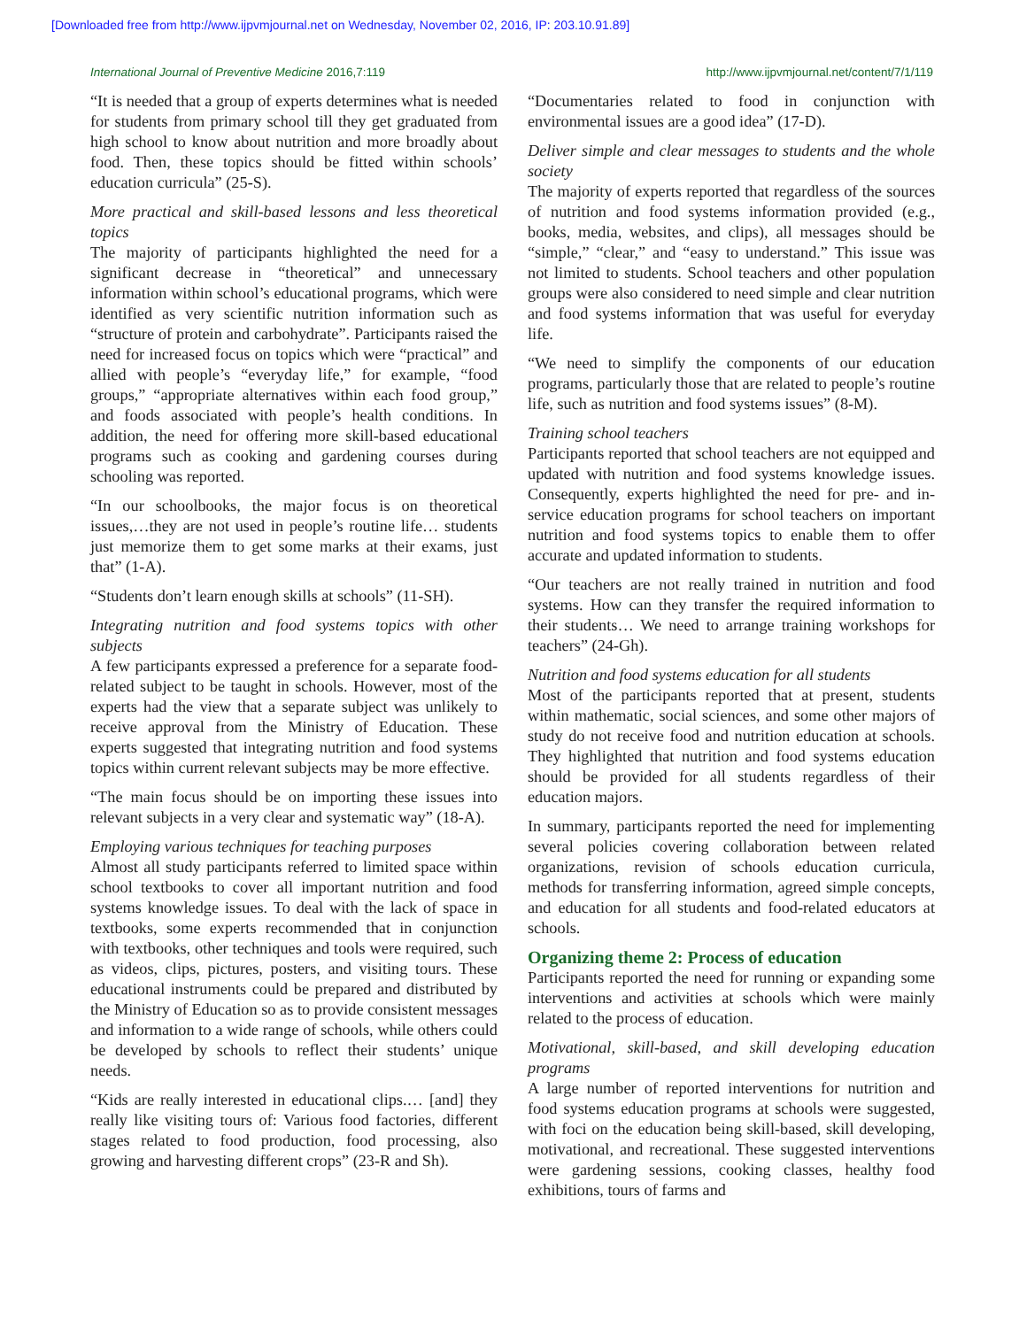[Downloaded free from http://www.ijpvmjournal.net on Wednesday, November 02, 2016, IP: 203.10.91.89]
International Journal of Preventive Medicine 2016,7:119 http://www.ijpvmjournal.net/content/7/1/119
“It is needed that a group of experts determines what is needed for students from primary school till they get graduated from high school to know about nutrition and more broadly about food. Then, these topics should be fitted within schools’ education curricula” (25-S).
More practical and skill-based lessons and less theoretical topics
The majority of participants highlighted the need for a significant decrease in “theoretical” and unnecessary information within school’s educational programs, which were identified as very scientific nutrition information such as “structure of protein and carbohydrate”. Participants raised the need for increased focus on topics which were “practical” and allied with people’s “everyday life,” for example, “food groups,” “appropriate alternatives within each food group,” and foods associated with people’s health conditions. In addition, the need for offering more skill-based educational programs such as cooking and gardening courses during schooling was reported.
“In our schoolbooks, the major focus is on theoretical issues,…they are not used in people’s routine life… students just memorize them to get some marks at their exams, just that” (1-A).
“Students don’t learn enough skills at schools” (11-SH).
Integrating nutrition and food systems topics with other subjects
A few participants expressed a preference for a separate food-related subject to be taught in schools. However, most of the experts had the view that a separate subject was unlikely to receive approval from the Ministry of Education. These experts suggested that integrating nutrition and food systems topics within current relevant subjects may be more effective.
“The main focus should be on importing these issues into relevant subjects in a very clear and systematic way” (18-A).
Employing various techniques for teaching purposes
Almost all study participants referred to limited space within school textbooks to cover all important nutrition and food systems knowledge issues. To deal with the lack of space in textbooks, some experts recommended that in conjunction with textbooks, other techniques and tools were required, such as videos, clips, pictures, posters, and visiting tours. These educational instruments could be prepared and distributed by the Ministry of Education so as to provide consistent messages and information to a wide range of schools, while others could be developed by schools to reflect their students’ unique needs.
“Kids are really interested in educational clips.… [and] they really like visiting tours of: Various food factories, different stages related to food production, food processing, also growing and harvesting different crops” (23-R and Sh).
“Documentaries related to food in conjunction with environmental issues are a good idea” (17-D).
Deliver simple and clear messages to students and the whole society
The majority of experts reported that regardless of the sources of nutrition and food systems information provided (e.g., books, media, websites, and clips), all messages should be “simple,” “clear,” and “easy to understand.” This issue was not limited to students. School teachers and other population groups were also considered to need simple and clear nutrition and food systems information that was useful for everyday life.
“We need to simplify the components of our education programs, particularly those that are related to people’s routine life, such as nutrition and food systems issues” (8-M).
Training school teachers
Participants reported that school teachers are not equipped and updated with nutrition and food systems knowledge issues. Consequently, experts highlighted the need for pre- and in-service education programs for school teachers on important nutrition and food systems topics to enable them to offer accurate and updated information to students.
“Our teachers are not really trained in nutrition and food systems. How can they transfer the required information to their students… We need to arrange training workshops for teachers” (24-Gh).
Nutrition and food systems education for all students
Most of the participants reported that at present, students within mathematic, social sciences, and some other majors of study do not receive food and nutrition education at schools. They highlighted that nutrition and food systems education should be provided for all students regardless of their education majors.
In summary, participants reported the need for implementing several policies covering collaboration between related organizations, revision of schools education curricula, methods for transferring information, agreed simple concepts, and education for all students and food-related educators at schools.
Organizing theme 2: Process of education
Participants reported the need for running or expanding some interventions and activities at schools which were mainly related to the process of education.
Motivational, skill-based, and skill developing education programs
A large number of reported interventions for nutrition and food systems education programs at schools were suggested, with foci on the education being skill-based, skill developing, motivational, and recreational. These suggested interventions were gardening sessions, cooking classes, healthy food exhibitions, tours of farms and